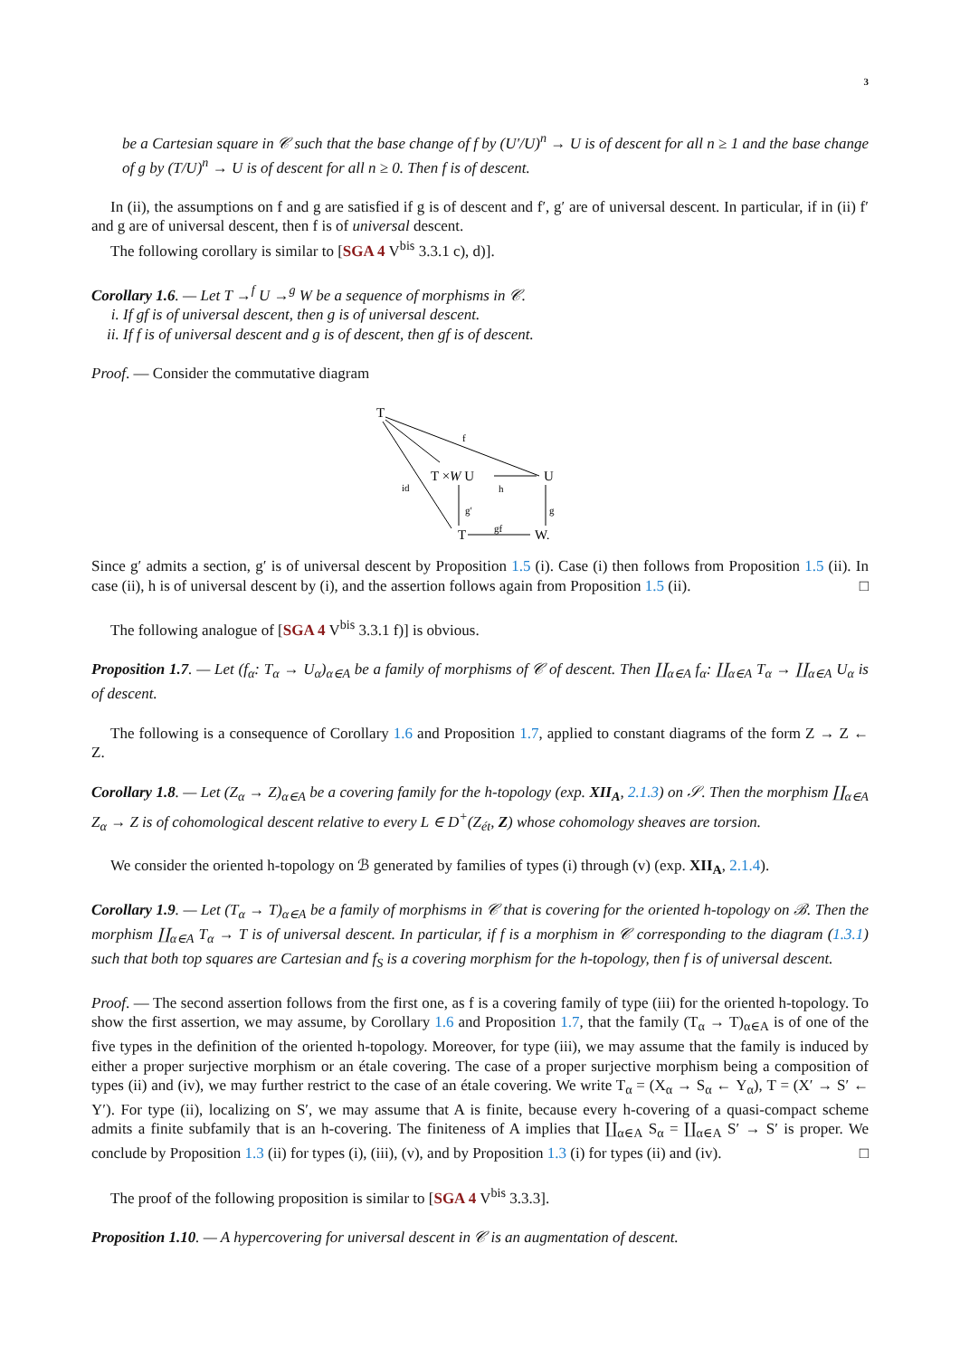3
be a Cartesian square in 𝒞 such that the base change of f by (U′/U)<sup>n</sup> → U is of descent for all n ≥ 1 and the base change of g by (T/U)<sup>n</sup> → U is of descent for all n ≥ 0. Then f is of descent.
In (ii), the assumptions on f and g are satisfied if g is of descent and f′, g′ are of universal descent. In particular, if in (ii) f′ and g are of universal descent, then f is of universal descent.
The following corollary is similar to [SGA 4 V<sup>bis</sup> 3.3.1 c), d)].
Corollary 1.6. — Let T →<sup>f</sup> U →<sup>g</sup> W be a sequence of morphisms in 𝒞.
i. If gf is of universal descent, then g is of universal descent.
ii. If f is of universal descent and g is of descent, then gf is of descent.
Proof. — Consider the commutative diagram
T
T ×W U
U
T
W.
f
id
h
g′
g
gf
Since g′ admits a section, g′ is of universal descent by Proposition 1.5 (i). Case (i) then follows from Proposition 1.5 (ii). In case (ii), h is of universal descent by (i), and the assertion follows again from Proposition 1.5 (ii). □
The following analogue of [SGA 4 V<sup>bis</sup> 3.3.1 f)] is obvious.
Proposition 1.7. — Let (f<sub>α</sub>: T<sub>α</sub> → U<sub>α</sub>)<sub>α∈A</sub> be a family of morphisms of 𝒞 of descent. Then ∐<sub>α∈A</sub> f<sub>α</sub>: ∐<sub>α∈A</sub> T<sub>α</sub> → ∐<sub>α∈A</sub> U<sub>α</sub> is of descent.
The following is a consequence of Corollary 1.6 and Proposition 1.7, applied to constant diagrams of the form Z → Z ← Z.
Corollary 1.8. — Let (Z<sub>α</sub> → Z)<sub>α∈A</sub> be a covering family for the h-topology (exp. XII<sub>A</sub>, 2.1.3) on 𝒮. Then the morphism ∐<sub>α∈A</sub> Z<sub>α</sub> → Z is of cohomological descent relative to every L ∈ D<sup>+</sup>(Z<sub>ét</sub>, Z) whose cohomology sheaves are torsion.
We consider the oriented h-topology on ℬ generated by families of types (i) through (v) (exp. XII<sub>A</sub>, 2.1.4).
Corollary 1.9. — Let (T<sub>α</sub> → T)<sub>α∈A</sub> be a family of morphisms in 𝒞 that is covering for the oriented h-topology on ℬ. Then the morphism ∐<sub>α∈A</sub> T<sub>α</sub> → T is of universal descent. In particular, if f is a morphism in 𝒞 corresponding to the diagram (1.3.1) such that both top squares are Cartesian and f<sub>S</sub> is a covering morphism for the h-topology, then f is of universal descent.
Proof. — The second assertion follows from the first one, as f is a covering family of type (iii) for the oriented h-topology. To show the first assertion, we may assume, by Corollary 1.6 and Proposition 1.7, that the family (T<sub>α</sub> → T)<sub>α∈A</sub> is of one of the five types in the definition of the oriented h-topology. Moreover, for type (iii), we may assume that the family is induced by either a proper surjective morphism or an étale covering. The case of a proper surjective morphism being a composition of types (ii) and (iv), we may further restrict to the case of an étale covering. We write T<sub>α</sub> = (X<sub>α</sub> → S<sub>α</sub> ← Y<sub>α</sub>), T = (X′ → S′ ← Y′). For type (ii), localizing on S′, we may assume that A is finite, because every h-covering of a quasi-compact scheme admits a finite subfamily that is an h-covering. The finiteness of A implies that ∐<sub>α∈A</sub> S<sub>α</sub> = ∐<sub>α∈A</sub> S′ → S′ is proper. We conclude by Proposition 1.3 (ii) for types (i), (iii), (v), and by Proposition 1.3 (i) for types (ii) and (iv). □
The proof of the following proposition is similar to [SGA 4 V<sup>bis</sup> 3.3.3].
Proposition 1.10. — A hypercovering for universal descent in 𝒞 is an augmentation of descent.